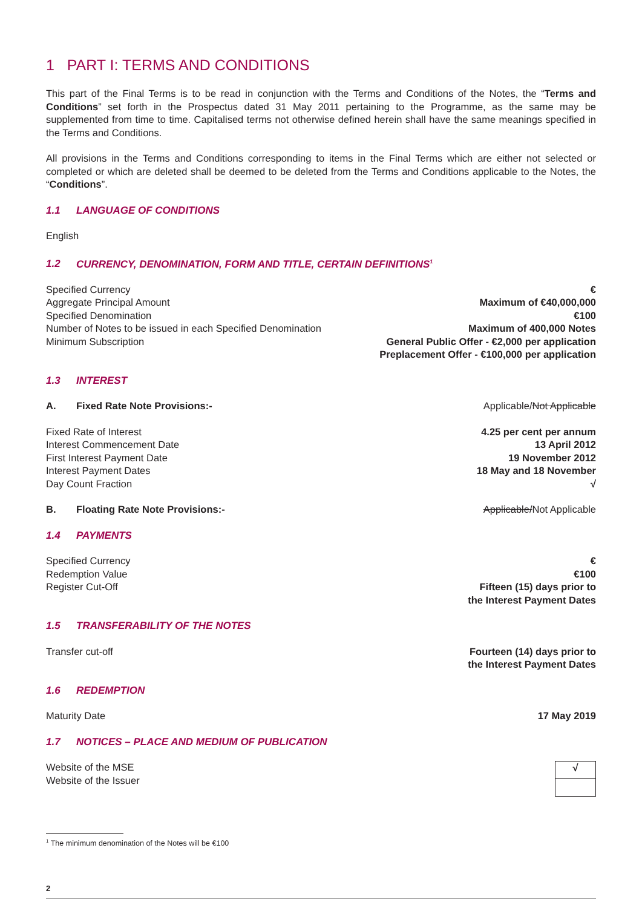1 PART I: TERMS AND CONDITIONS
This part of the Final Terms is to be read in conjunction with the Terms and Conditions of the Notes, the “Terms and Conditions” set forth in the Prospectus dated 31 May 2011 pertaining to the Programme, as the same may be supplemented from time to time. Capitalised terms not otherwise defined herein shall have the same meanings specified in the Terms and Conditions.
All provisions in the Terms and Conditions corresponding to items in the Final Terms which are either not selected or completed or which are deleted shall be deemed to be deleted from the Terms and Conditions applicable to the Notes, the “Conditions”.
1.1 LANGUAGE OF CONDITIONS
English
1.2 CURRENCY, DENOMINATION, FORM AND TITLE, CERTAIN DEFINITIONS<sup>1</sup>
| Specified Currency | € |
| Aggregate Principal Amount | Maximum of €40,000,000 |
| Specified Denomination | €100 |
| Number of Notes to be issued in each Specified Denomination | Maximum of 400,000 Notes |
| Minimum Subscription | General Public Offer - €2,000 per application Preplacement Offer - €100,000 per application |
1.3 INTEREST
| A. Fixed Rate Note Provisions:- | Applicable/ Not Applicable |
| Fixed Rate of Interest | 4.25 per cent per annum |
| Interest Commencement Date | 13 April 2012 |
| First Interest Payment Date | 19 November 2012 |
| Interest Payment Dates | 18 May and 18 November |
| Day Count Fraction | √ |
| B. Floating Rate Note Provisions:- | Applicable/ Not Applicable |
1.4 PAYMENTS
| Specified Currency | € |
| Redemption Value | €100 |
| Register Cut-Off | Fifteen (15) days prior to the Interest Payment Dates |
1.5 TRANSFERABILITY OF THE NOTES
| Transfer cut-off | Fourteen (14) days prior to the Interest Payment Dates |
1.6 REDEMPTION
| Maturity Date | 17 May 2019 |
1.7 NOTICES – PLACE AND MEDIUM OF PUBLICATION
| Website of the MSE Website of the Issuer | √ |
<sup>1</sup> The minimum denomination of the Notes will be €100
2